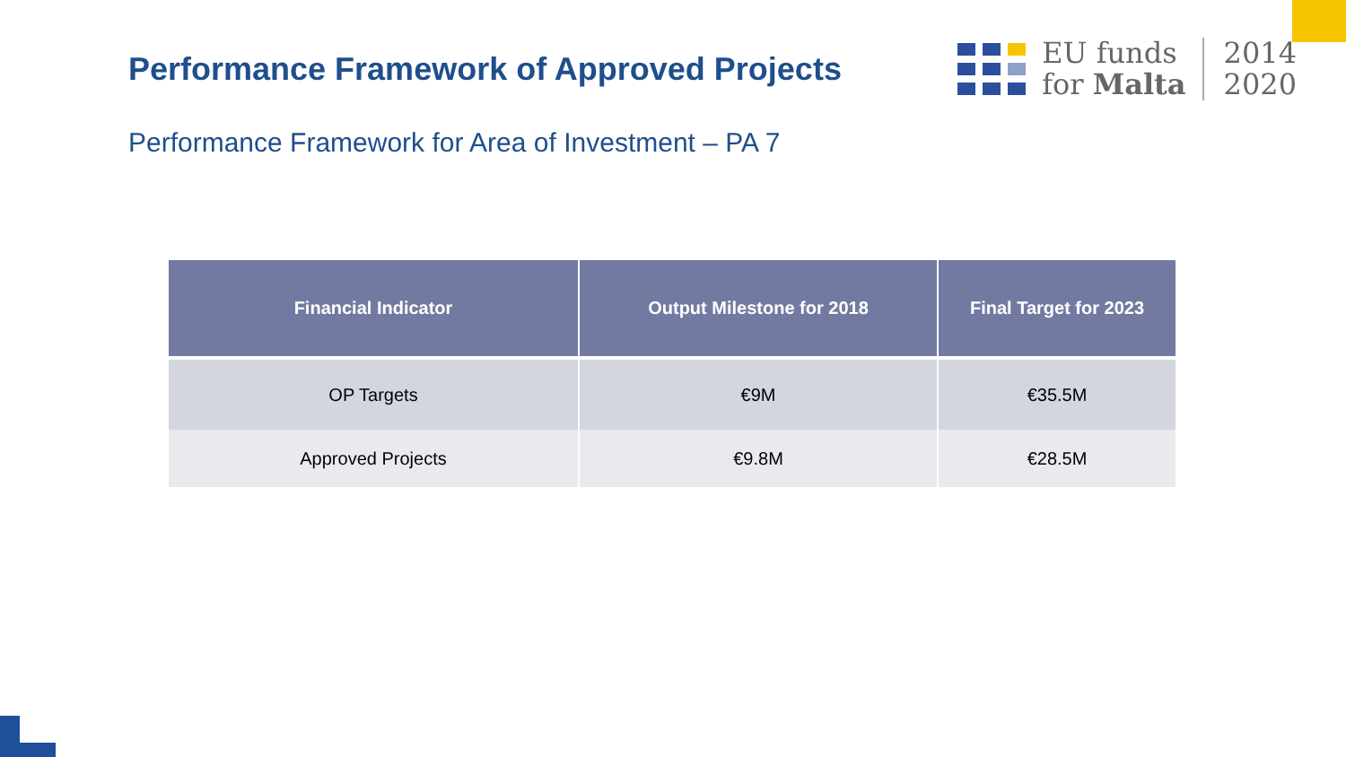Performance Framework of Approved Projects
EU funds
for Malta
2014
2020
Performance Framework for Area of Investment – PA 7
| Financial Indicator | Output Milestone for 2018 | Final Target for 2023 |
| --- | --- | --- |
| OP Targets | €9M | €35.5M |
| Approved Projects | €9.8M | €28.5M |